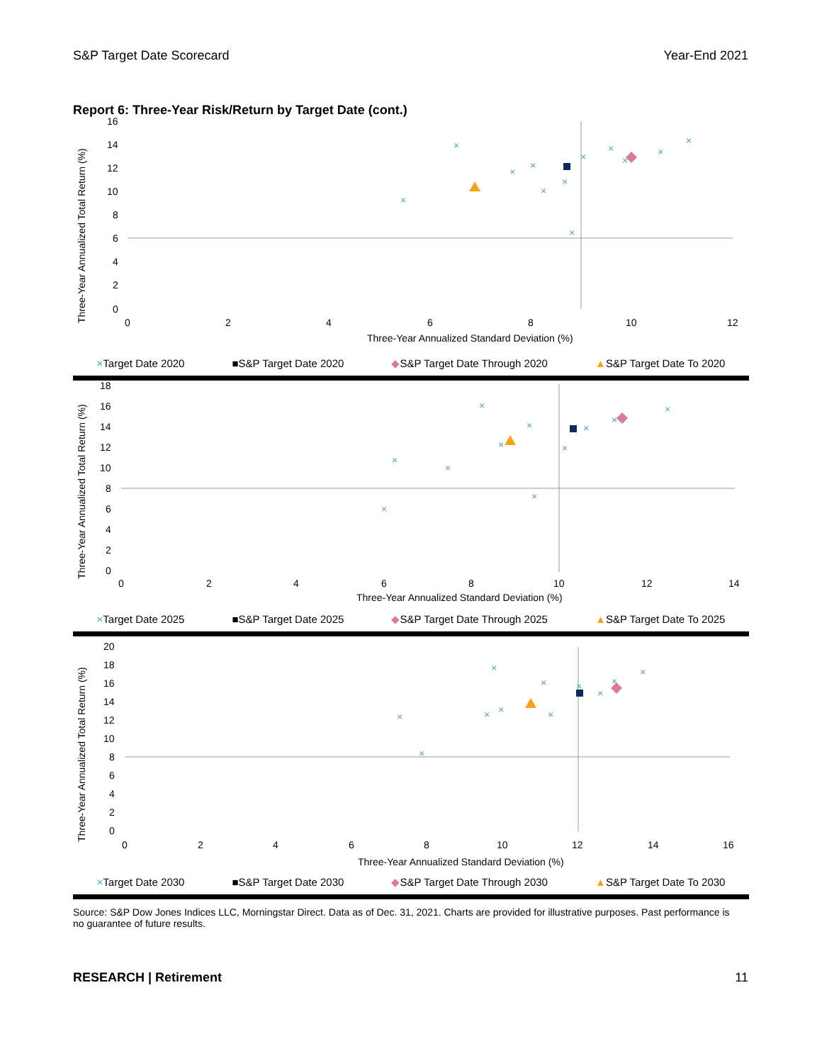S&P Target Date Scorecard Year-End 2021
Report 6: Three-Year Risk/Return by Target Date (cont.)
Three-Year Annualized Total Return (%)
16
14
12
10
8
6
4
2
0
0
2
4
6
8
10
12
Three-Year Annualized Standard Deviation (%)
×
×
×
×
×
×
×
×
×
×
×
×
×Target Date 2020 ■S&P Target Date 2020 ◆S&P Target Date Through 2020 ▲S&P Target Date To 2020
Three-Year Annualized Total Return (%)
18
16
14
12
10
8
6
4
2
0
0
2
4
6
8
10
12
14
Three-Year Annualized Standard Deviation (%)
×
×
×
×
×
×
×
×
×
×
×
×Target Date 2025 ■S&P Target Date 2025 ◆S&P Target Date Through 2025 ▲S&P Target Date To 2025
Three-Year Annualized Total Return (%)
20
18
16
14
12
10
8
6
4
2
0
0
2
4
6
8
10
12
14
16
Three-Year Annualized Standard Deviation (%)
×
×
×
×
×
×
×
×
×
×
×
×Target Date 2030 ■S&P Target Date 2030 ◆S&P Target Date Through 2030 ▲S&P Target Date To 2030
Source: S&P Dow Jones Indices LLC, Morningstar Direct. Data as of Dec. 31, 2021. Charts are provided for illustrative purposes. Past performance is no guarantee of future results.
RESEARCH | Retirement 11